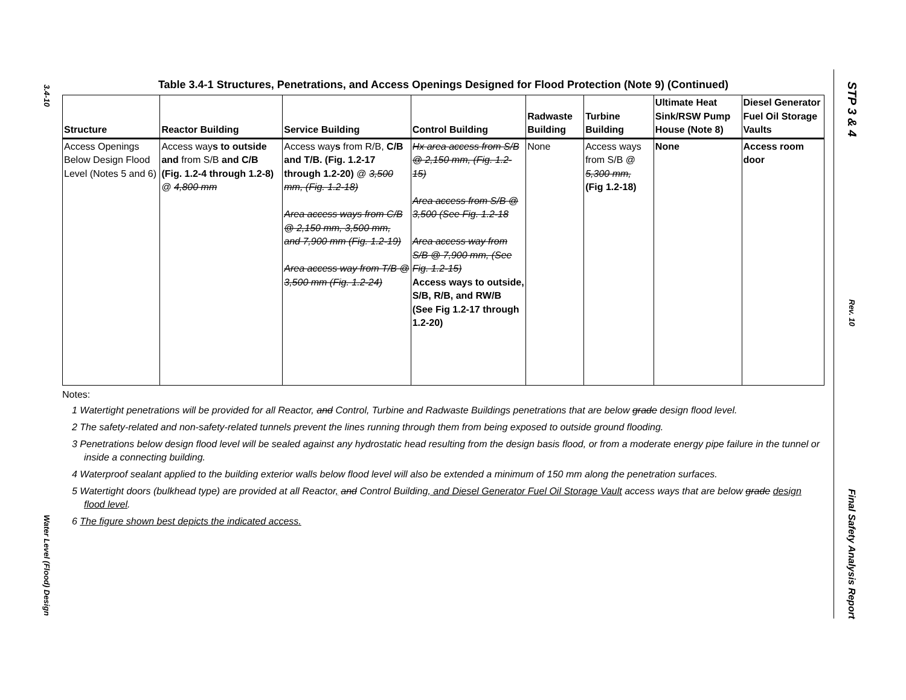3.4-10
Water Level (Flood) Design
STP 3 & 4
Rev. 10
Final Safety Analysis Report
Table 3.4-1 Structures, Penetrations, and Access Openings Designed for Flood Protection (Note 9) (Continued)
| Structure | Reactor Building | Service Building | Control Building | Radwaste Building | Turbine Building | Ultimate Heat Sink/RSW Pump House (Note 8) | Diesel Generator Fuel Oil Storage Vaults |
| --- | --- | --- | --- | --- | --- | --- | --- |
| Access Openings Below Design Flood Level (Notes 5 and 6) | Access way s to outside and from S/B and C/B (Fig. 1.2-4 through 1.2-8) @ 4,800 mm | Access way s from R/B, C/B and T/B. (Fig. 1.2-17 through 1.2-20) @ 3,500 mm, (Fig. 1.2-18) Area access ways from C/B @ 2,150 mm, 3,500 mm, and 7,900 mm (Fig. 1.2-19) Area access way from T/B @ 3,500 mm (Fig. 1.2-24) | Hx area access from S/B @ 2,150 mm, (Fig. 1.2-15) Area access from S/B @ 3,500 (See Fig. 1.2-18 Area access way from S/B @ 7,900 mm, (See Fig. 1.2-15) Access ways to outside, S/B, R/B, and RW/B (See Fig 1.2-17 through 1.2-20) | None | Access ways from S/B @ 5,300 mm, (Fig 1.2-18) | None | Access room door |
Notes:
1 Watertight penetrations will be provided for all Reactor, and Control, Turbine and Radwaste Buildings penetrations that are below grade design flood level.
2 The safety-related and non-safety-related tunnels prevent the lines running through them from being exposed to outside ground flooding.
3 Penetrations below design flood level will be sealed against any hydrostatic head resulting from the design basis flood, or from a moderate energy pipe failure in the tunnel or inside a connecting building.
4 Waterproof sealant applied to the building exterior walls below flood level will also be extended a minimum of 150 mm along the penetration surfaces.
5 Watertight doors (bulkhead type) are provided at all Reactor, and Control Building, and Diesel Generator Fuel Oil Storage Vault access ways that are below grade design flood level.
6 The figure shown best depicts the indicated access.